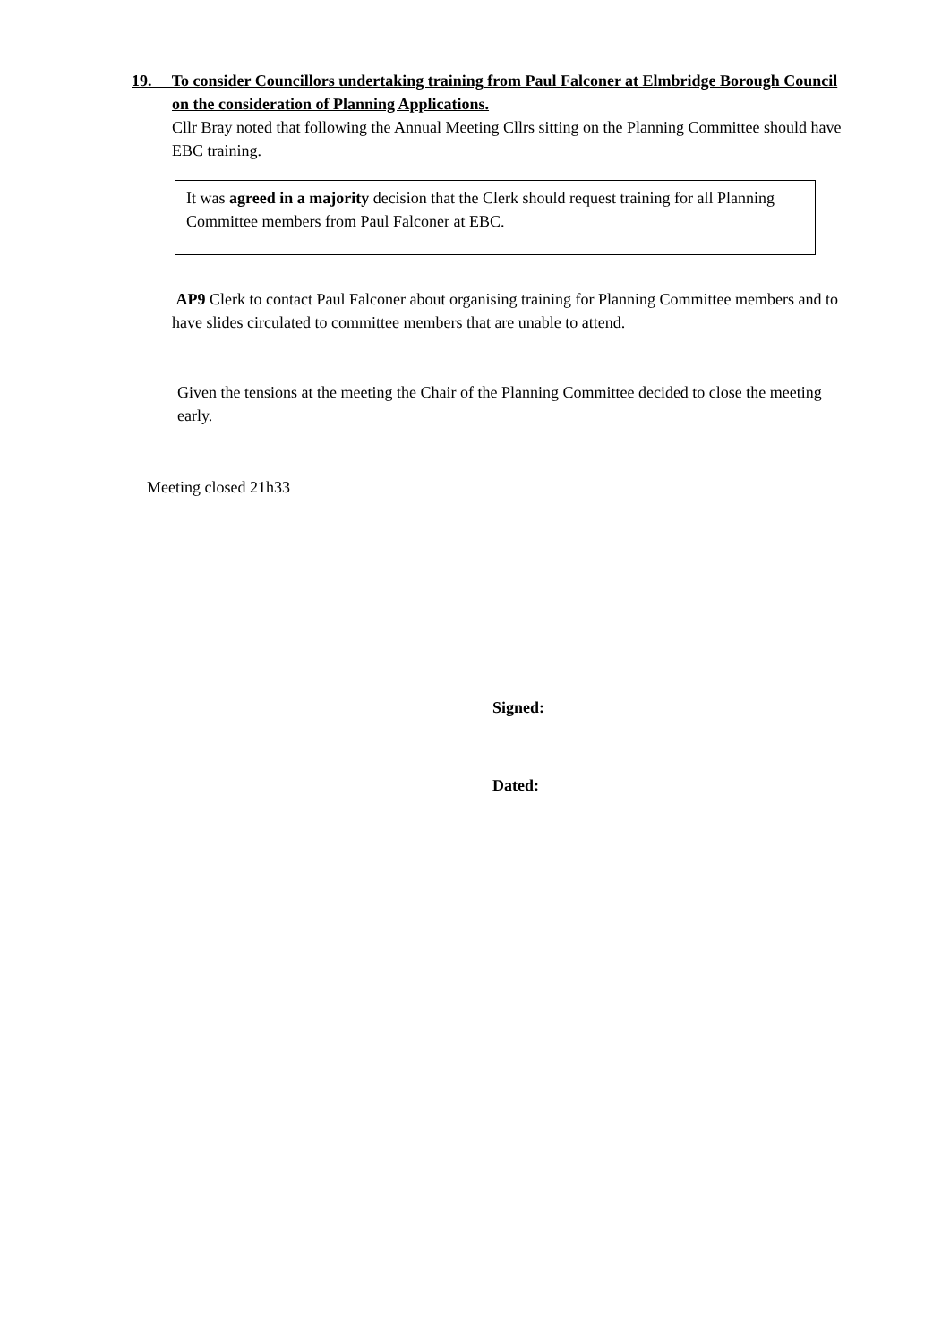19. To consider Councillors undertaking training from Paul Falconer at Elmbridge Borough Council on the consideration of Planning Applications.
Cllr Bray noted that following the Annual Meeting Cllrs sitting on the Planning Committee should have EBC training.
It was agreed in a majority decision that the Clerk should request training for all Planning Committee members from Paul Falconer at EBC.
AP9 Clerk to contact Paul Falconer about organising training for Planning Committee members and to have slides circulated to committee members that are unable to attend.
Given the tensions at the meeting the Chair of the Planning Committee decided to close the meeting early.
Meeting closed 21h33
Signed:
Dated: